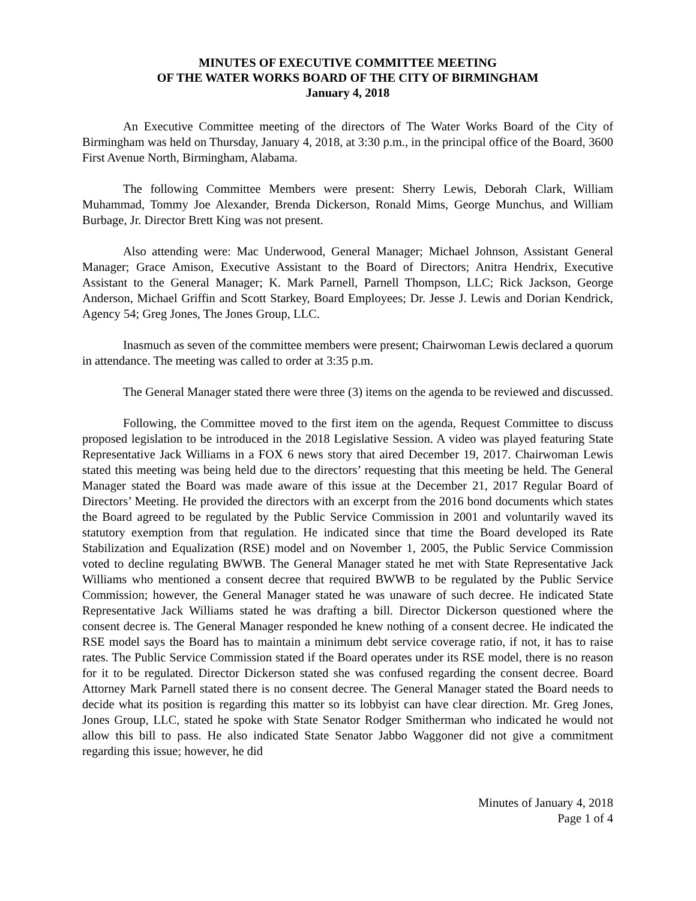MINUTES OF EXECUTIVE COMMITTEE MEETING
OF THE WATER WORKS BOARD OF THE CITY OF BIRMINGHAM
January 4, 2018
An Executive Committee meeting of the directors of The Water Works Board of the City of Birmingham was held on Thursday, January 4, 2018, at 3:30 p.m., in the principal office of the Board, 3600 First Avenue North, Birmingham, Alabama.
The following Committee Members were present: Sherry Lewis, Deborah Clark, William Muhammad, Tommy Joe Alexander, Brenda Dickerson, Ronald Mims, George Munchus, and William Burbage, Jr. Director Brett King was not present.
Also attending were: Mac Underwood, General Manager; Michael Johnson, Assistant General Manager; Grace Amison, Executive Assistant to the Board of Directors; Anitra Hendrix, Executive Assistant to the General Manager; K. Mark Parnell, Parnell Thompson, LLC; Rick Jackson, George Anderson, Michael Griffin and Scott Starkey, Board Employees; Dr. Jesse J. Lewis and Dorian Kendrick, Agency 54; Greg Jones, The Jones Group, LLC.
Inasmuch as seven of the committee members were present; Chairwoman Lewis declared a quorum in attendance. The meeting was called to order at 3:35 p.m.
The General Manager stated there were three (3) items on the agenda to be reviewed and discussed.
Following, the Committee moved to the first item on the agenda, Request Committee to discuss proposed legislation to be introduced in the 2018 Legislative Session. A video was played featuring State Representative Jack Williams in a FOX 6 news story that aired December 19, 2017. Chairwoman Lewis stated this meeting was being held due to the directors’ requesting that this meeting be held. The General Manager stated the Board was made aware of this issue at the December 21, 2017 Regular Board of Directors’ Meeting. He provided the directors with an excerpt from the 2016 bond documents which states the Board agreed to be regulated by the Public Service Commission in 2001 and voluntarily waved its statutory exemption from that regulation. He indicated since that time the Board developed its Rate Stabilization and Equalization (RSE) model and on November 1, 2005, the Public Service Commission voted to decline regulating BWWB. The General Manager stated he met with State Representative Jack Williams who mentioned a consent decree that required BWWB to be regulated by the Public Service Commission; however, the General Manager stated he was unaware of such decree. He indicated State Representative Jack Williams stated he was drafting a bill. Director Dickerson questioned where the consent decree is. The General Manager responded he knew nothing of a consent decree. He indicated the RSE model says the Board has to maintain a minimum debt service coverage ratio, if not, it has to raise rates. The Public Service Commission stated if the Board operates under its RSE model, there is no reason for it to be regulated. Director Dickerson stated she was confused regarding the consent decree. Board Attorney Mark Parnell stated there is no consent decree. The General Manager stated the Board needs to decide what its position is regarding this matter so its lobbyist can have clear direction. Mr. Greg Jones, Jones Group, LLC, stated he spoke with State Senator Rodger Smitherman who indicated he would not allow this bill to pass. He also indicated State Senator Jabbo Waggoner did not give a commitment regarding this issue; however, he did
Minutes of January 4, 2018
Page 1 of 4